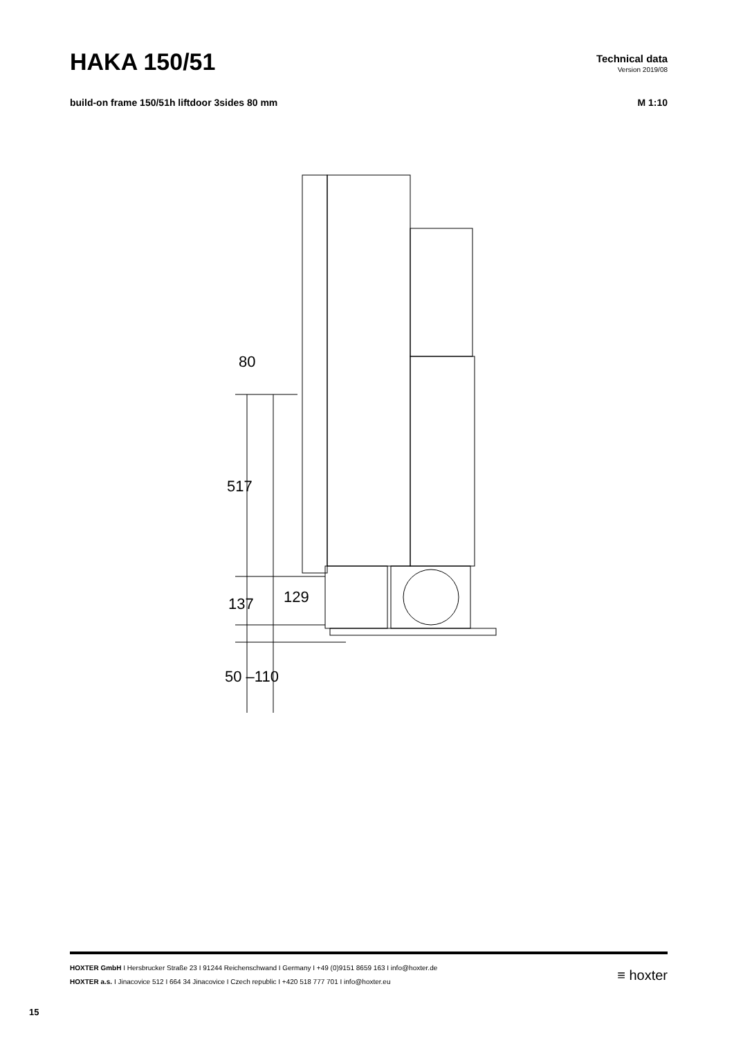HAKA 150/51
Technical data
Version 2019/08
build-on frame 150/51h liftdoor 3sides 80 mm
M 1:10
80
517
137 129
50 –110
HOXTER GmbH I Hersbrucker Straße 23 I 91244 Reichenschwand I Germany I +49 (0)9151 8659 163 I info@hoxter.de
HOXTER a.s. I Jinacovice 512 I 664 34 Jinacovice I Czech republic I +420 518 777 701 I info@hoxter.eu
≡ hoxter
15